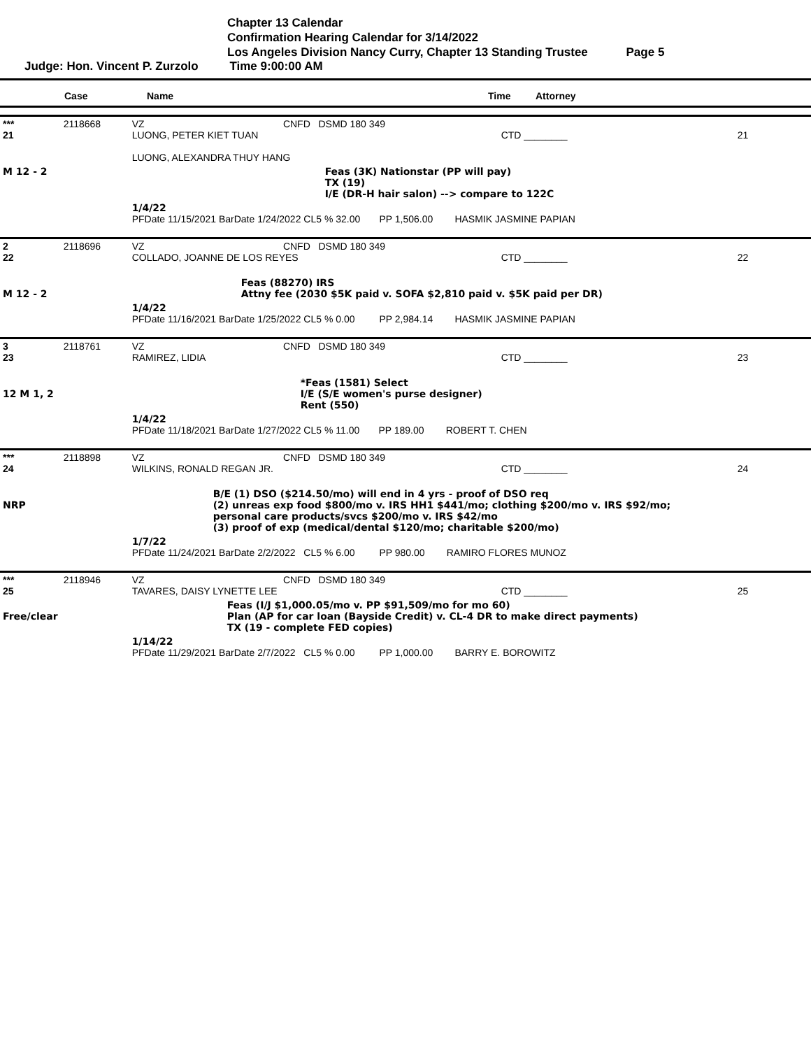Chapter 13 Calendar
Confirmation Hearing Calendar for 3/14/2022
Los Angeles Division Nancy Curry, Chapter 13 Standing Trustee Page 5
Judge: Hon. Vincent P. Zurzolo Time 9:00:00 AM
| | Case | Name | Time | Attorney | |
| --- | --- | --- | --- | --- | --- |
| *** 21 | 2118668 | VZ CNFD DSMD 180 349 LUONG, PETER KIET TUAN LUONG, ALEXANDRA THUY HANG | CTD ________ | 21 |
| M 12 - 2 | | Feas (3K) Nationstar (PP will pay) TX (19) I/E (DR-H hair salon) --> compare to 122C | | |
| | | 1/4/22 PFDate 11/15/2021 BarDate 1/24/2022 CL5 % 32.00 PP 1,506.00 HASMIK JASMINE PAPIAN | | |
| 2 22 | 2118696 | VZ CNFD DSMD 180 349 COLLADO, JOANNE DE LOS REYES | CTD ________ | 22 |
| M 12 - 2 | | Feas (88270) IRS Attny fee (2030 $5K paid v. SOFA $2,810 paid v. $5K paid per DR) | | |
| | | 1/4/22 PFDate 11/16/2021 BarDate 1/25/2022 CL5 % 0.00 PP 2,984.14 HASMIK JASMINE PAPIAN | | |
| 3 23 | 2118761 | VZ CNFD DSMD 180 349 RAMIREZ, LIDIA | CTD ________ | 23 |
| 12 M 1, 2 | | *Feas (1581) Select I/E (S/E women's purse designer) Rent (550) | | |
| | | 1/4/22 PFDate 11/18/2021 BarDate 1/27/2022 CL5 % 11.00 PP 189.00 ROBERT T. CHEN | | |
| *** 24 | 2118898 | VZ CNFD DSMD 180 349 WILKINS, RONALD REGAN JR. | CTD ________ | 24 |
| NRP | | B/E (1) DSO ($214.50/mo) will end in 4 yrs - proof of DSO req (2) unreas exp food $800/mo v. IRS HH1 $441/mo; clothing $200/mo v. IRS $92/mo; personal care products/svcs $200/mo v. IRS $42/mo (3) proof of exp (medical/dental $120/mo; charitable $200/mo) | | |
| | | 1/7/22 PFDate 11/24/2021 BarDate 2/2/2022 CL5 % 6.00 PP 980.00 RAMIRO FLORES MUNOZ | | |
| *** 25 | 2118946 | VZ CNFD DSMD 180 349 TAVARES, DAISY LYNETTE LEE | CTD ________ | 25 |
| Free/clear | | Feas (I/J $1,000.05/mo v. PP $91,509/mo for mo 60) Plan (AP for car loan (Bayside Credit) v. CL-4 DR to make direct payments) TX (19 - complete FED copies) | | |
| | | 1/14/22 PFDate 11/29/2021 BarDate 2/7/2022 CL5 % 0.00 PP 1,000.00 BARRY E. BOROWITZ | | |